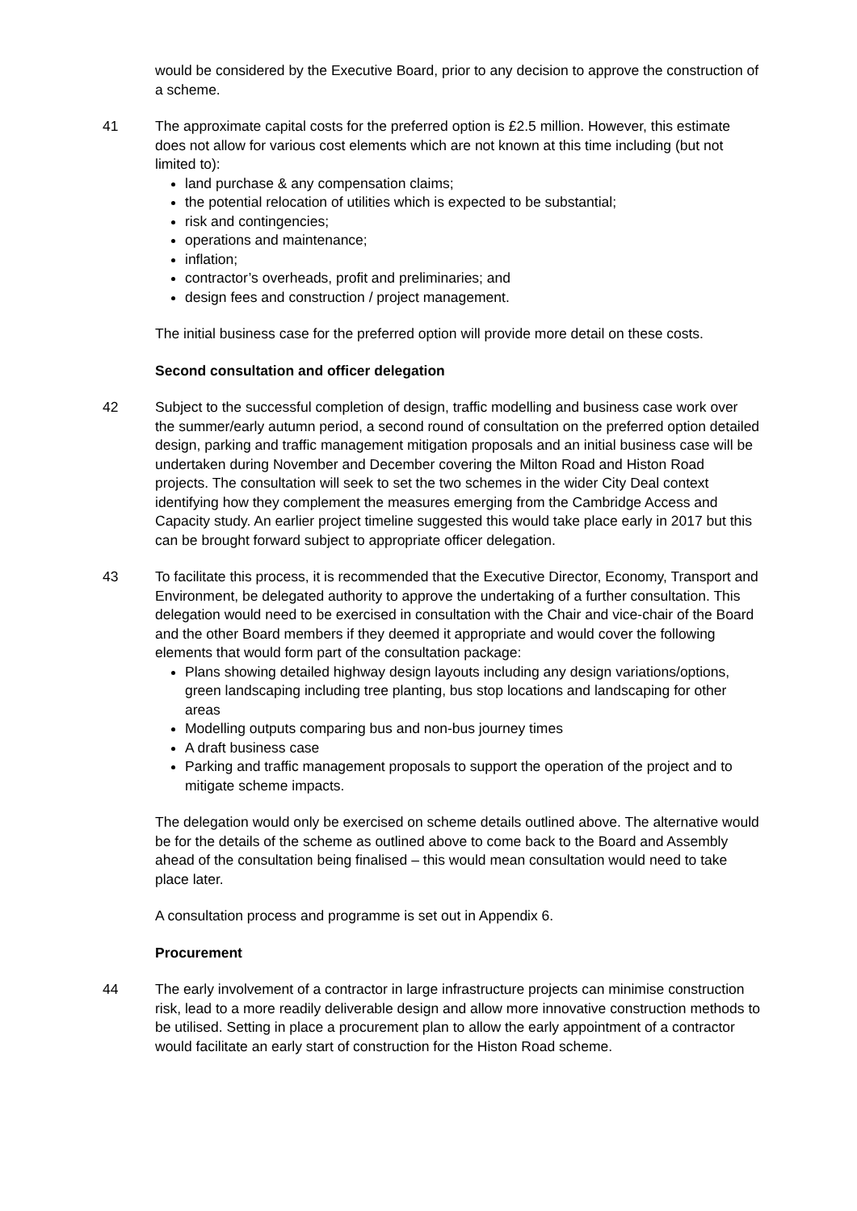would be considered by the Executive Board, prior to any decision to approve the construction of a scheme.
41 The approximate capital costs for the preferred option is £2.5 million. However, this estimate does not allow for various cost elements which are not known at this time including (but not limited to):
land purchase & any compensation claims;
the potential relocation of utilities which is expected to be substantial;
risk and contingencies;
operations and maintenance;
inflation;
contractor’s overheads, profit and preliminaries; and
design fees and construction / project management.
The initial business case for the preferred option will provide more detail on these costs.
Second consultation and officer delegation
42 Subject to the successful completion of design, traffic modelling and business case work over the summer/early autumn period, a second round of consultation on the preferred option detailed design, parking and traffic management mitigation proposals and an initial business case will be undertaken during November and December covering the Milton Road and Histon Road projects. The consultation will seek to set the two schemes in the wider City Deal context identifying how they complement the measures emerging from the Cambridge Access and Capacity study. An earlier project timeline suggested this would take place early in 2017 but this can be brought forward subject to appropriate officer delegation.
43 To facilitate this process, it is recommended that the Executive Director, Economy, Transport and Environment, be delegated authority to approve the undertaking of a further consultation. This delegation would need to be exercised in consultation with the Chair and vice-chair of the Board and the other Board members if they deemed it appropriate and would cover the following elements that would form part of the consultation package:
Plans showing detailed highway design layouts including any design variations/options, green landscaping including tree planting, bus stop locations and landscaping for other areas
Modelling outputs comparing bus and non-bus journey times
A draft business case
Parking and traffic management proposals to support the operation of the project and to mitigate scheme impacts.
The delegation would only be exercised on scheme details outlined above. The alternative would be for the details of the scheme as outlined above to come back to the Board and Assembly ahead of the consultation being finalised – this would mean consultation would need to take place later.
A consultation process and programme is set out in Appendix 6.
Procurement
44 The early involvement of a contractor in large infrastructure projects can minimise construction risk, lead to a more readily deliverable design and allow more innovative construction methods to be utilised. Setting in place a procurement plan to allow the early appointment of a contractor would facilitate an early start of construction for the Histon Road scheme.